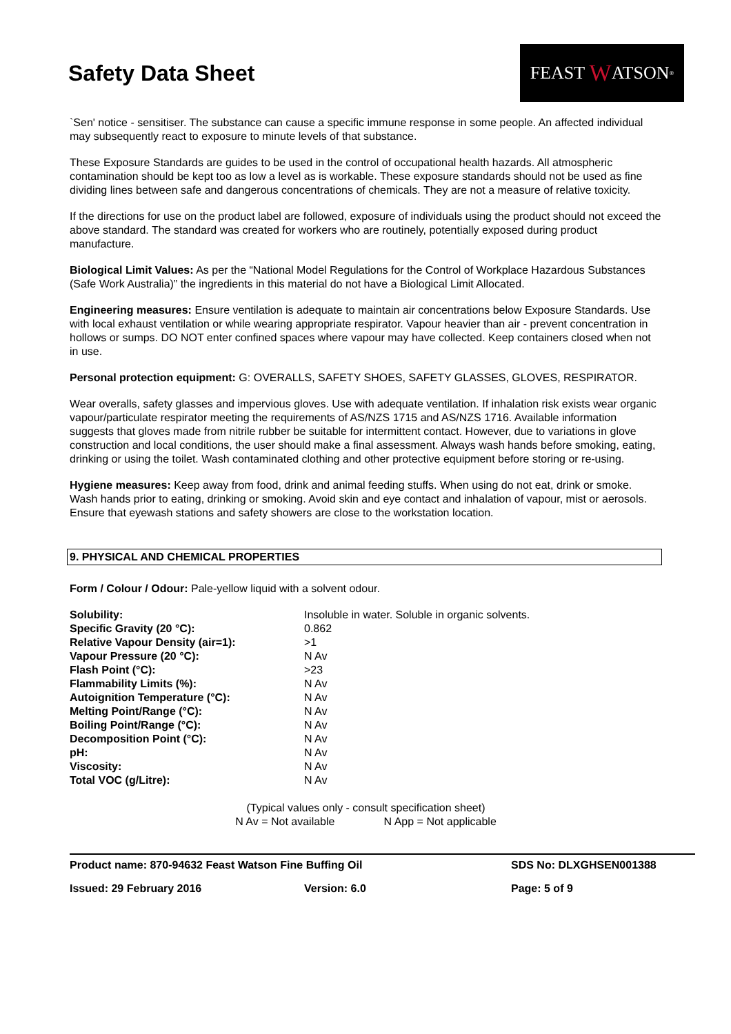Safety Data Sheet
FEAST W ATSON<sup>®</sup>
`Sen' notice - sensitiser. The substance can cause a specific immune response in some people. An affected individual may subsequently react to exposure to minute levels of that substance.
These Exposure Standards are guides to be used in the control of occupational health hazards. All atmospheric contamination should be kept too as low a level as is workable. These exposure standards should not be used as fine dividing lines between safe and dangerous concentrations of chemicals. They are not a measure of relative toxicity.
If the directions for use on the product label are followed, exposure of individuals using the product should not exceed the above standard. The standard was created for workers who are routinely, potentially exposed during product manufacture.
Biological Limit Values: As per the “National Model Regulations for the Control of Workplace Hazardous Substances (Safe Work Australia)” the ingredients in this material do not have a Biological Limit Allocated.
Engineering measures: Ensure ventilation is adequate to maintain air concentrations below Exposure Standards. Use with local exhaust ventilation or while wearing appropriate respirator. Vapour heavier than air - prevent concentration in hollows or sumps. DO NOT enter confined spaces where vapour may have collected. Keep containers closed when not in use.
Personal protection equipment: G: OVERALLS, SAFETY SHOES, SAFETY GLASSES, GLOVES, RESPIRATOR.
Wear overalls, safety glasses and impervious gloves. Use with adequate ventilation. If inhalation risk exists wear organic vapour/particulate respirator meeting the requirements of AS/NZS 1715 and AS/NZS 1716. Available information suggests that gloves made from nitrile rubber be suitable for intermittent contact. However, due to variations in glove construction and local conditions, the user should make a final assessment. Always wash hands before smoking, eating, drinking or using the toilet. Wash contaminated clothing and other protective equipment before storing or re-using.
Hygiene measures: Keep away from food, drink and animal feeding stuffs. When using do not eat, drink or smoke. Wash hands prior to eating, drinking or smoking. Avoid skin and eye contact and inhalation of vapour, mist or aerosols. Ensure that eyewash stations and safety showers are close to the workstation location.
9. PHYSICAL AND CHEMICAL PROPERTIES
Form / Colour / Odour: Pale-yellow liquid with a solvent odour.
| Solubility: | Insoluble in water. Soluble in organic solvents. |
| Specific Gravity (20 °C): | 0.862 |
| Relative Vapour Density (air=1): | >1 |
| Vapour Pressure (20 °C): | N Av |
| Flash Point (°C): | >23 |
| Flammability Limits (%): | N Av |
| Autoignition Temperature (°C): | N Av |
| Melting Point/Range (°C): | N Av |
| Boiling Point/Range (°C): | N Av |
| Decomposition Point (°C): | N Av |
| pH: | N Av |
| Viscosity: | N Av |
| Total VOC (g/Litre): | N Av |
(Typical values only - consult specification sheet)
N Av = Not available N App = Not applicable
Product name: 870-94632 Feast Watson Fine Buffing Oil SDS No: DLXGHSEN001388
Issued: 29 February 2016 Version: 6.0 Page: 5 of 9